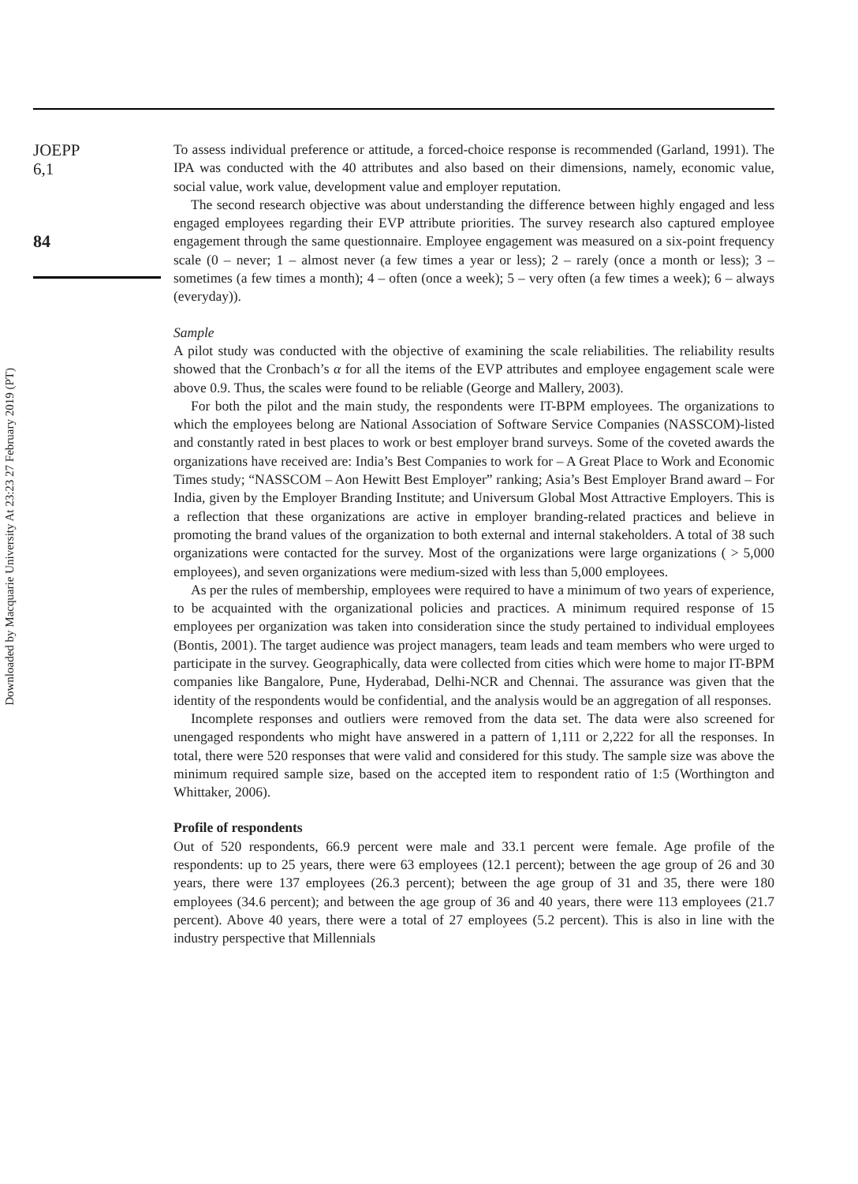Downloaded by Macquarie University At 23:23 27 February 2019 (PT)
JOEPP
6,1
84
To assess individual preference or attitude, a forced-choice response is recommended (Garland, 1991). The IPA was conducted with the 40 attributes and also based on their dimensions, namely, economic value, social value, work value, development value and employer reputation.
The second research objective was about understanding the difference between highly engaged and less engaged employees regarding their EVP attribute priorities. The survey research also captured employee engagement through the same questionnaire. Employee engagement was measured on a six-point frequency scale (0 – never; 1 – almost never (a few times a year or less); 2 – rarely (once a month or less); 3 – sometimes (a few times a month); 4 – often (once a week); 5 – very often (a few times a week); 6 – always (everyday)).
Sample
A pilot study was conducted with the objective of examining the scale reliabilities. The reliability results showed that the Cronbach’s α for all the items of the EVP attributes and employee engagement scale were above 0.9. Thus, the scales were found to be reliable (George and Mallery, 2003).
For both the pilot and the main study, the respondents were IT-BPM employees. The organizations to which the employees belong are National Association of Software Service Companies (NASSCOM)-listed and constantly rated in best places to work or best employer brand surveys. Some of the coveted awards the organizations have received are: India’s Best Companies to work for – A Great Place to Work and Economic Times study; “NASSCOM – Aon Hewitt Best Employer” ranking; Asia’s Best Employer Brand award – For India, given by the Employer Branding Institute; and Universum Global Most Attractive Employers. This is a reflection that these organizations are active in employer branding-related practices and believe in promoting the brand values of the organization to both external and internal stakeholders. A total of 38 such organizations were contacted for the survey. Most of the organizations were large organizations ( > 5,000 employees), and seven organizations were medium-sized with less than 5,000 employees.
As per the rules of membership, employees were required to have a minimum of two years of experience, to be acquainted with the organizational policies and practices. A minimum required response of 15 employees per organization was taken into consideration since the study pertained to individual employees (Bontis, 2001). The target audience was project managers, team leads and team members who were urged to participate in the survey. Geographically, data were collected from cities which were home to major IT-BPM companies like Bangalore, Pune, Hyderabad, Delhi-NCR and Chennai. The assurance was given that the identity of the respondents would be confidential, and the analysis would be an aggregation of all responses.
Incomplete responses and outliers were removed from the data set. The data were also screened for unengaged respondents who might have answered in a pattern of 1,111 or 2,222 for all the responses. In total, there were 520 responses that were valid and considered for this study. The sample size was above the minimum required sample size, based on the accepted item to respondent ratio of 1:5 (Worthington and Whittaker, 2006).
Profile of respondents
Out of 520 respondents, 66.9 percent were male and 33.1 percent were female. Age profile of the respondents: up to 25 years, there were 63 employees (12.1 percent); between the age group of 26 and 30 years, there were 137 employees (26.3 percent); between the age group of 31 and 35, there were 180 employees (34.6 percent); and between the age group of 36 and 40 years, there were 113 employees (21.7 percent). Above 40 years, there were a total of 27 employees (5.2 percent). This is also in line with the industry perspective that Millennials